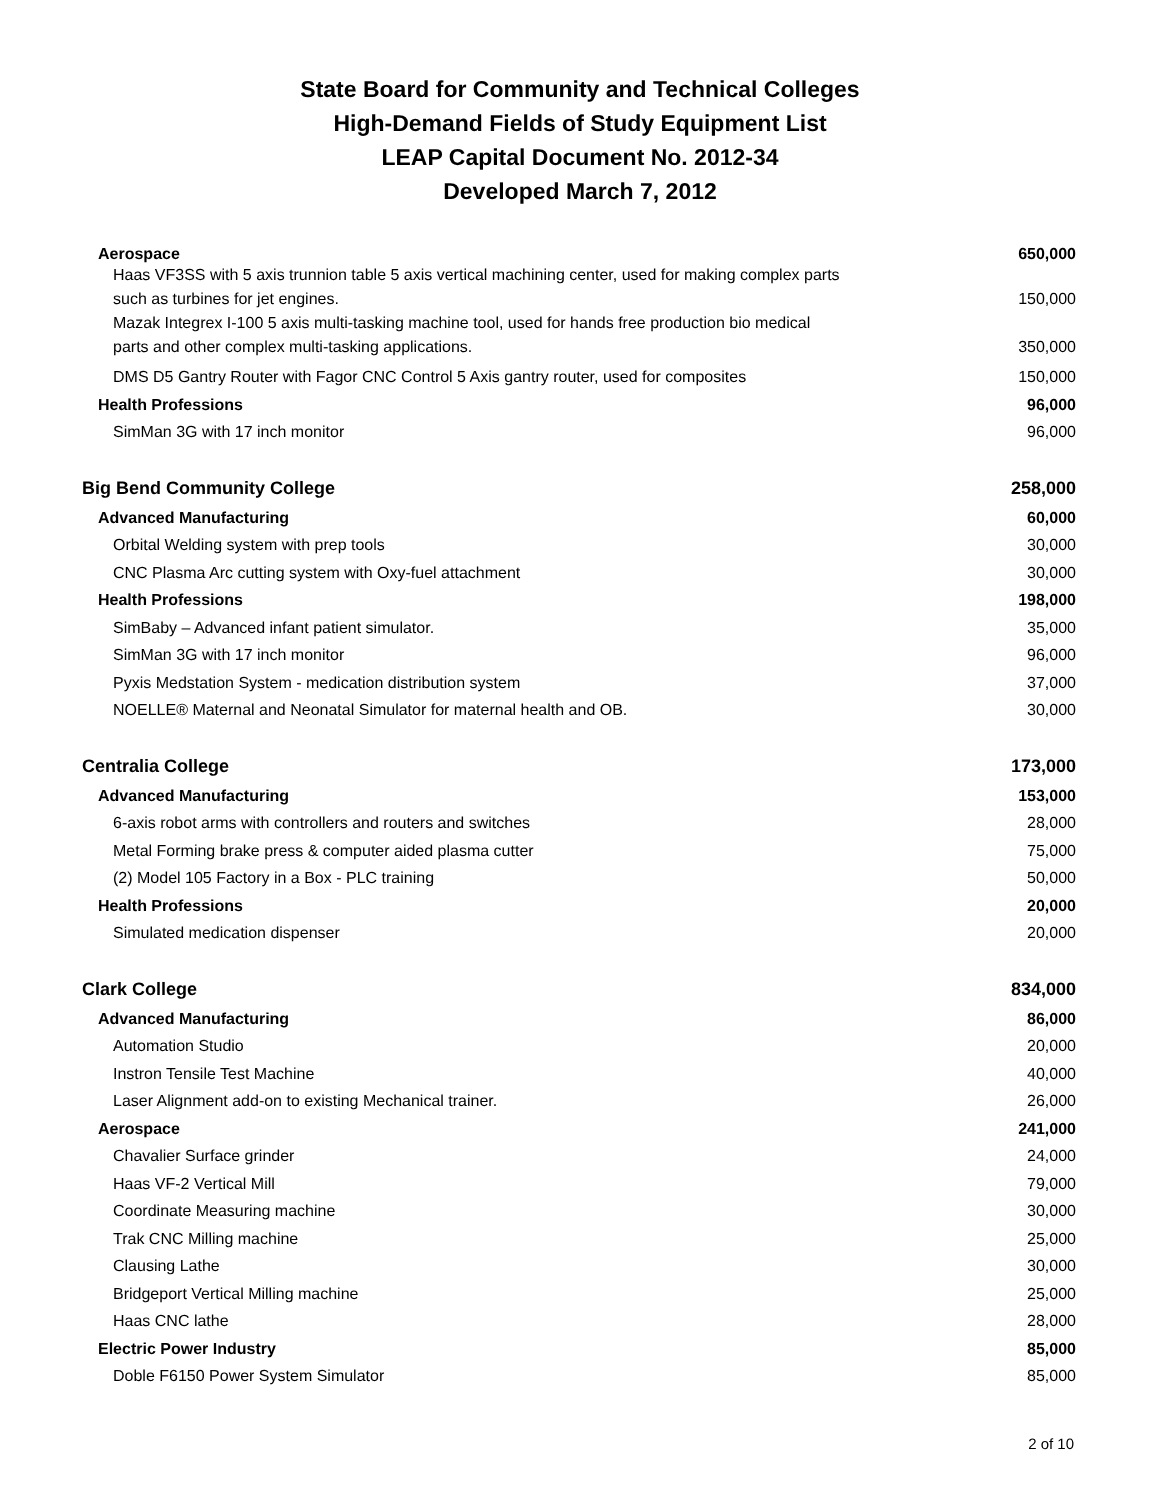State Board for Community and Technical Colleges
High-Demand Fields of Study Equipment List
LEAP Capital Document No. 2012-34
Developed March 7, 2012
| Aerospace | 650,000 |
| Haas VF3SS with 5 axis trunnion table 5 axis vertical machining center, used for making complex parts such as turbines for jet engines. | 150,000 |
| Mazak Integrex I-100 5 axis multi-tasking machine tool, used for hands free production bio medical parts and other complex multi-tasking applications. | 350,000 |
| DMS D5 Gantry Router with Fagor CNC Control 5 Axis gantry router, used for composites | 150,000 |
| Health Professions | 96,000 |
| SimMan 3G with 17 inch monitor | 96,000 |
| Big Bend Community College | 258,000 |
| Advanced Manufacturing | 60,000 |
| Orbital Welding system with prep tools | 30,000 |
| CNC Plasma Arc cutting system with Oxy-fuel attachment | 30,000 |
| Health Professions | 198,000 |
| SimBaby – Advanced infant patient simulator. | 35,000 |
| SimMan 3G with 17 inch monitor | 96,000 |
| Pyxis Medstation System - medication distribution system | 37,000 |
| NOELLE® Maternal and Neonatal Simulator for maternal health and OB. | 30,000 |
| Centralia College | 173,000 |
| Advanced Manufacturing | 153,000 |
| 6-axis robot arms with controllers and routers and switches | 28,000 |
| Metal Forming brake press & computer aided plasma cutter | 75,000 |
| (2) Model 105 Factory in a Box - PLC training | 50,000 |
| Health Professions | 20,000 |
| Simulated medication dispenser | 20,000 |
| Clark College | 834,000 |
| Advanced Manufacturing | 86,000 |
| Automation Studio | 20,000 |
| Instron Tensile Test Machine | 40,000 |
| Laser Alignment add-on to existing Mechanical trainer. | 26,000 |
| Aerospace | 241,000 |
| Chavalier Surface grinder | 24,000 |
| Haas VF-2 Vertical Mill | 79,000 |
| Coordinate Measuring machine | 30,000 |
| Trak CNC Milling machine | 25,000 |
| Clausing Lathe | 30,000 |
| Bridgeport Vertical Milling machine | 25,000 |
| Haas CNC lathe | 28,000 |
| Electric Power Industry | 85,000 |
| Doble F6150 Power System Simulator | 85,000 |
2 of 10